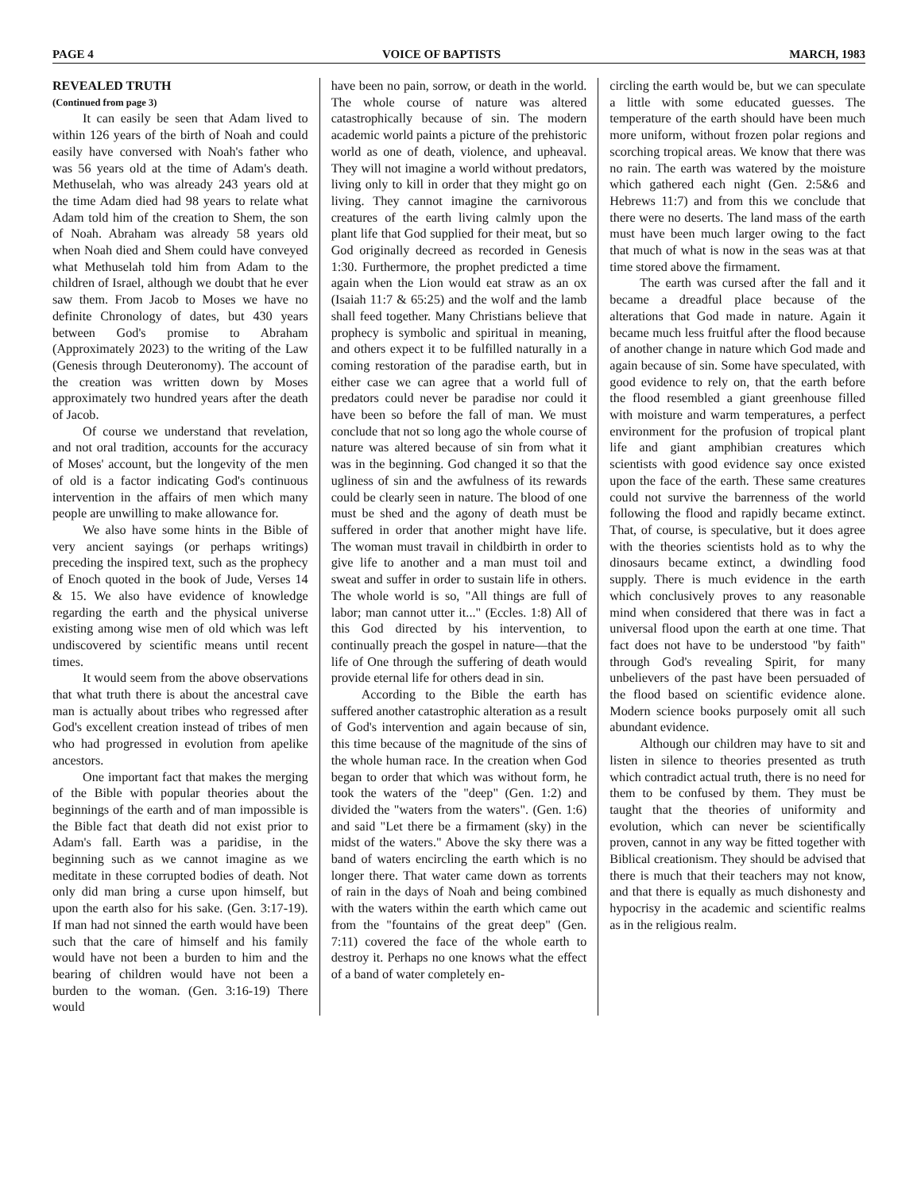PAGE 4 VOICE OF BAPTISTS MARCH, 1983
REVEALED TRUTH
(Continued from page 3)
It can easily be seen that Adam lived to within 126 years of the birth of Noah and could easily have conversed with Noah's father who was 56 years old at the time of Adam's death. Methuselah, who was already 243 years old at the time Adam died had 98 years to relate what Adam told him of the creation to Shem, the son of Noah. Abraham was already 58 years old when Noah died and Shem could have conveyed what Methuselah told him from Adam to the children of Israel, although we doubt that he ever saw them. From Jacob to Moses we have no definite Chronology of dates, but 430 years between God's promise to Abraham (Approximately 2023) to the writing of the Law (Genesis through Deuteronomy). The account of the creation was written down by Moses approximately two hundred years after the death of Jacob.
Of course we understand that revelation, and not oral tradition, accounts for the accuracy of Moses' account, but the longevity of the men of old is a factor indicating God's continuous intervention in the affairs of men which many people are unwilling to make allowance for.
We also have some hints in the Bible of very ancient sayings (or perhaps writings) preceding the inspired text, such as the prophecy of Enoch quoted in the book of Jude, Verses 14 & 15. We also have evidence of knowledge regarding the earth and the physical universe existing among wise men of old which was left undiscovered by scientific means until recent times.
It would seem from the above observations that what truth there is about the ancestral cave man is actually about tribes who regressed after God's excellent creation instead of tribes of men who had progressed in evolution from apelike ancestors.
One important fact that makes the merging of the Bible with popular theories about the beginnings of the earth and of man impossible is the Bible fact that death did not exist prior to Adam's fall. Earth was a paridise, in the beginning such as we cannot imagine as we meditate in these corrupted bodies of death. Not only did man bring a curse upon himself, but upon the earth also for his sake. (Gen. 3:17-19). If man had not sinned the earth would have been such that the care of himself and his family would have not been a burden to him and the bearing of children would have not been a burden to the woman. (Gen. 3:16-19) There would
have been no pain, sorrow, or death in the world. The whole course of nature was altered catastrophically because of sin. The modern academic world paints a picture of the prehistoric world as one of death, violence, and upheaval. They will not imagine a world without predators, living only to kill in order that they might go on living. They cannot imagine the carnivorous creatures of the earth living calmly upon the plant life that God supplied for their meat, but so God originally decreed as recorded in Genesis 1:30. Furthermore, the prophet predicted a time again when the Lion would eat straw as an ox (Isaiah 11:7 & 65:25) and the wolf and the lamb shall feed together. Many Christians believe that prophecy is symbolic and spiritual in meaning, and others expect it to be fulfilled naturally in a coming restoration of the paradise earth, but in either case we can agree that a world full of predators could never be paradise nor could it have been so before the fall of man. We must conclude that not so long ago the whole course of nature was altered because of sin from what it was in the beginning. God changed it so that the ugliness of sin and the awfulness of its rewards could be clearly seen in nature. The blood of one must be shed and the agony of death must be suffered in order that another might have life. The woman must travail in childbirth in order to give life to another and a man must toil and sweat and suffer in order to sustain life in others. The whole world is so, "All things are full of labor; man cannot utter it..." (Eccles. 1:8) All of this God directed by his intervention, to continually preach the gospel in nature—that the life of One through the suffering of death would provide eternal life for others dead in sin.
According to the Bible the earth has suffered another catastrophic alteration as a result of God's intervention and again because of sin, this time because of the magnitude of the sins of the whole human race. In the creation when God began to order that which was without form, he took the waters of the "deep" (Gen. 1:2) and divided the "waters from the waters". (Gen. 1:6) and said "Let there be a firmament (sky) in the midst of the waters." Above the sky there was a band of waters encircling the earth which is no longer there. That water came down as torrents of rain in the days of Noah and being combined with the waters within the earth which came out from the "fountains of the great deep" (Gen. 7:11) covered the face of the whole earth to destroy it. Perhaps no one knows what the effect of a band of water completely en-
circling the earth would be, but we can speculate a little with some educated guesses. The temperature of the earth should have been much more uniform, without frozen polar regions and scorching tropical areas. We know that there was no rain. The earth was watered by the moisture which gathered each night (Gen. 2:5&6 and Hebrews 11:7) and from this we conclude that there were no deserts. The land mass of the earth must have been much larger owing to the fact that much of what is now in the seas was at that time stored above the firmament.
The earth was cursed after the fall and it became a dreadful place because of the alterations that God made in nature. Again it became much less fruitful after the flood because of another change in nature which God made and again because of sin. Some have speculated, with good evidence to rely on, that the earth before the flood resembled a giant greenhouse filled with moisture and warm temperatures, a perfect environment for the profusion of tropical plant life and giant amphibian creatures which scientists with good evidence say once existed upon the face of the earth. These same creatures could not survive the barrenness of the world following the flood and rapidly became extinct. That, of course, is speculative, but it does agree with the theories scientists hold as to why the dinosaurs became extinct, a dwindling food supply. There is much evidence in the earth which conclusively proves to any reasonable mind when considered that there was in fact a universal flood upon the earth at one time. That fact does not have to be understood "by faith" through God's revealing Spirit, for many unbelievers of the past have been persuaded of the flood based on scientific evidence alone. Modern science books purposely omit all such abundant evidence.
Although our children may have to sit and listen in silence to theories presented as truth which contradict actual truth, there is no need for them to be confused by them. They must be taught that the theories of uniformity and evolution, which can never be scientifically proven, cannot in any way be fitted together with Biblical creationism. They should be advised that there is much that their teachers may not know, and that there is equally as much dishonesty and hypocrisy in the academic and scientific realms as in the religious realm.